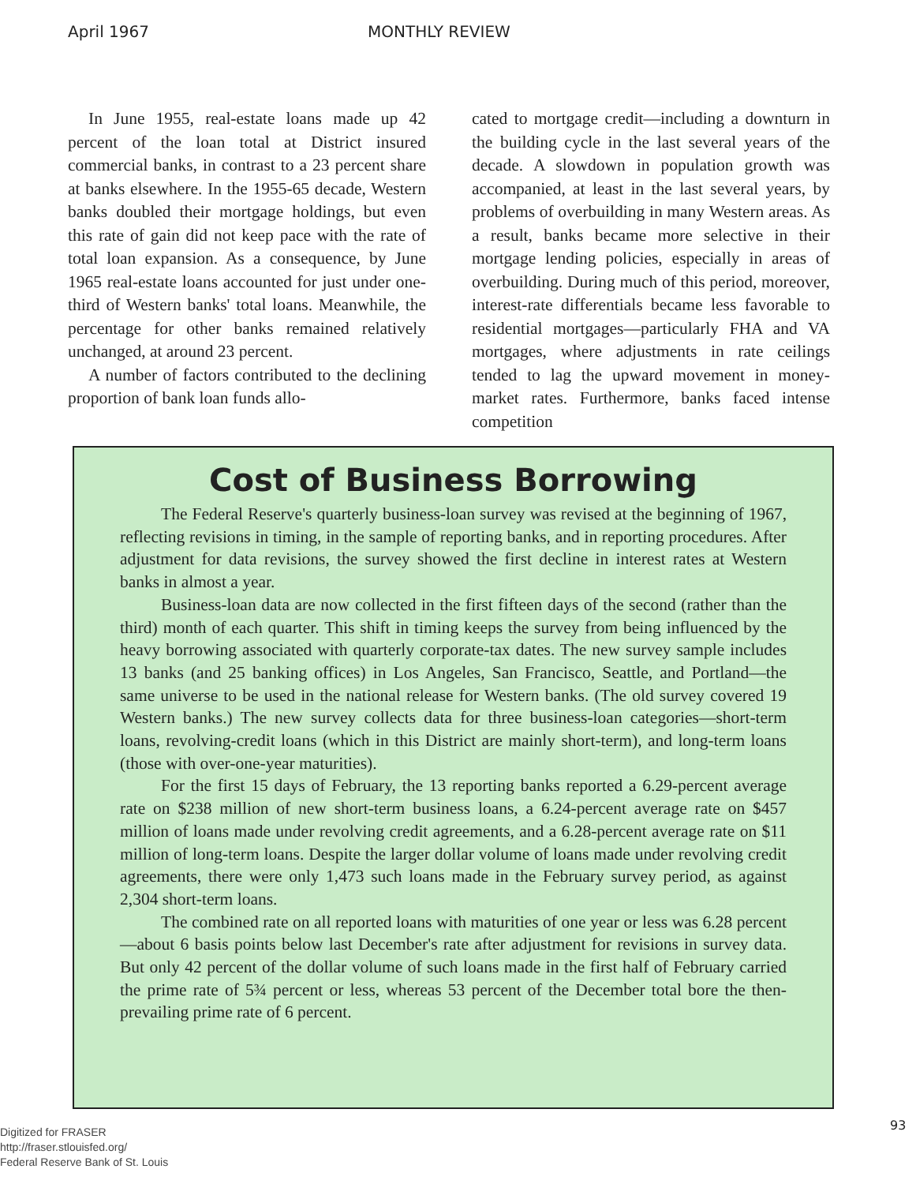April 1967 MONTHLY REVIEW
In June 1955, real-estate loans made up 42 percent of the loan total at District insured commercial banks, in contrast to a 23 percent share at banks elsewhere. In the 1955-65 decade, Western banks doubled their mortgage holdings, but even this rate of gain did not keep pace with the rate of total loan expansion. As a consequence, by June 1965 real-estate loans accounted for just under one-third of Western banks' total loans. Meanwhile, the percentage for other banks remained relatively unchanged, at around 23 percent.
A number of factors contributed to the declining proportion of bank loan funds allo-
cated to mortgage credit—including a downturn in the building cycle in the last several years of the decade. A slowdown in population growth was accompanied, at least in the last several years, by problems of overbuilding in many Western areas. As a result, banks became more selective in their mortgage lending policies, especially in areas of overbuilding. During much of this period, moreover, interest-rate differentials became less favorable to residential mortgages—particularly FHA and VA mortgages, where adjustments in rate ceilings tended to lag the upward movement in money-market rates. Furthermore, banks faced intense competition
Cost of Business Borrowing
The Federal Reserve's quarterly business-loan survey was revised at the beginning of 1967, reflecting revisions in timing, in the sample of reporting banks, and in reporting procedures. After adjustment for data revisions, the survey showed the first decline in interest rates at Western banks in almost a year.
Business-loan data are now collected in the first fifteen days of the second (rather than the third) month of each quarter. This shift in timing keeps the survey from being influenced by the heavy borrowing associated with quarterly corporate-tax dates. The new survey sample includes 13 banks (and 25 banking offices) in Los Angeles, San Francisco, Seattle, and Portland—the same universe to be used in the national release for Western banks. (The old survey covered 19 Western banks.) The new survey collects data for three business-loan categories—short-term loans, revolving-credit loans (which in this District are mainly short-term), and long-term loans (those with over-one-year maturities).
For the first 15 days of February, the 13 reporting banks reported a 6.29-percent average rate on $238 million of new short-term business loans, a 6.24-percent average rate on $457 million of loans made under revolving credit agreements, and a 6.28-percent average rate on $11 million of long-term loans. Despite the larger dollar volume of loans made under revolving credit agreements, there were only 1,473 such loans made in the February survey period, as against 2,304 short-term loans.
The combined rate on all reported loans with maturities of one year or less was 6.28 percent—about 6 basis points below last December's rate after adjustment for revisions in survey data. But only 42 percent of the dollar volume of such loans made in the first half of February carried the prime rate of 5¾ percent or less, whereas 53 percent of the December total bore the then-prevailing prime rate of 6 percent.
93
Digitized for FRASER
http://fraser.stlouisfed.org/
Federal Reserve Bank of St. Louis